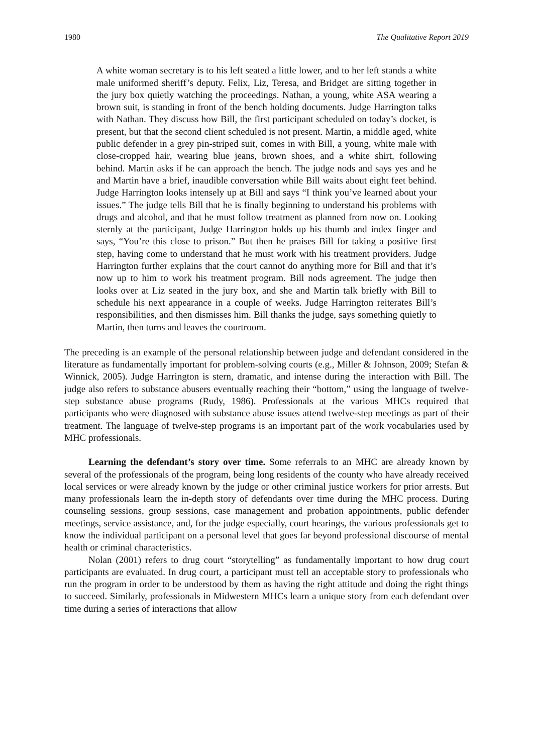1980 The Qualitative Report 2019
A white woman secretary is to his left seated a little lower, and to her left stands a white male uniformed sheriff’s deputy. Felix, Liz, Teresa, and Bridget are sitting together in the jury box quietly watching the proceedings. Nathan, a young, white ASA wearing a brown suit, is standing in front of the bench holding documents. Judge Harrington talks with Nathan. They discuss how Bill, the first participant scheduled on today’s docket, is present, but that the second client scheduled is not present. Martin, a middle aged, white public defender in a grey pin-striped suit, comes in with Bill, a young, white male with close-cropped hair, wearing blue jeans, brown shoes, and a white shirt, following behind. Martin asks if he can approach the bench. The judge nods and says yes and he and Martin have a brief, inaudible conversation while Bill waits about eight feet behind. Judge Harrington looks intensely up at Bill and says “I think you’ve learned about your issues.” The judge tells Bill that he is finally beginning to understand his problems with drugs and alcohol, and that he must follow treatment as planned from now on. Looking sternly at the participant, Judge Harrington holds up his thumb and index finger and says, “You’re this close to prison.” But then he praises Bill for taking a positive first step, having come to understand that he must work with his treatment providers. Judge Harrington further explains that the court cannot do anything more for Bill and that it’s now up to him to work his treatment program. Bill nods agreement. The judge then looks over at Liz seated in the jury box, and she and Martin talk briefly with Bill to schedule his next appearance in a couple of weeks. Judge Harrington reiterates Bill’s responsibilities, and then dismisses him. Bill thanks the judge, says something quietly to Martin, then turns and leaves the courtroom.
The preceding is an example of the personal relationship between judge and defendant considered in the literature as fundamentally important for problem-solving courts (e.g., Miller & Johnson, 2009; Stefan & Winnick, 2005). Judge Harrington is stern, dramatic, and intense during the interaction with Bill. The judge also refers to substance abusers eventually reaching their “bottom,” using the language of twelve-step substance abuse programs (Rudy, 1986). Professionals at the various MHCs required that participants who were diagnosed with substance abuse issues attend twelve-step meetings as part of their treatment. The language of twelve-step programs is an important part of the work vocabularies used by MHC professionals.
Learning the defendant’s story over time. Some referrals to an MHC are already known by several of the professionals of the program, being long residents of the county who have already received local services or were already known by the judge or other criminal justice workers for prior arrests. But many professionals learn the in-depth story of defendants over time during the MHC process. During counseling sessions, group sessions, case management and probation appointments, public defender meetings, service assistance, and, for the judge especially, court hearings, the various professionals get to know the individual participant on a personal level that goes far beyond professional discourse of mental health or criminal characteristics.
Nolan (2001) refers to drug court “storytelling” as fundamentally important to how drug court participants are evaluated. In drug court, a participant must tell an acceptable story to professionals who run the program in order to be understood by them as having the right attitude and doing the right things to succeed. Similarly, professionals in Midwestern MHCs learn a unique story from each defendant over time during a series of interactions that allow